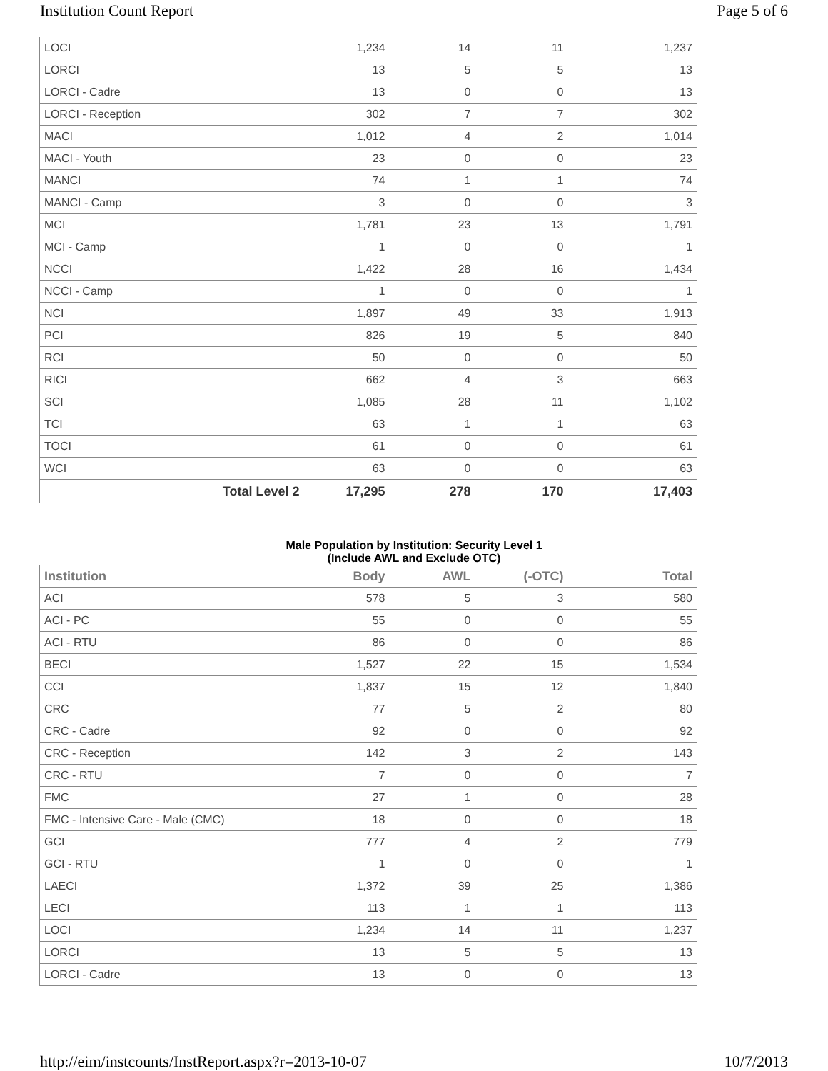Institution Count Report Page 5 of 6
| LOCI | 1,234 | 14 | 11 | 1,237 |
| LORCI | 13 | 5 | 5 | 13 |
| LORCI - Cadre | 13 | 0 | 0 | 13 |
| LORCI - Reception | 302 | 7 | 7 | 302 |
| MACI | 1,012 | 4 | 2 | 1,014 |
| MACI - Youth | 23 | 0 | 0 | 23 |
| MANCI | 74 | 1 | 1 | 74 |
| MANCI - Camp | 3 | 0 | 0 | 3 |
| MCI | 1,781 | 23 | 13 | 1,791 |
| MCI - Camp | 1 | 0 | 0 | 1 |
| NCCI | 1,422 | 28 | 16 | 1,434 |
| NCCI - Camp | 1 | 0 | 0 | 1 |
| NCI | 1,897 | 49 | 33 | 1,913 |
| PCI | 826 | 19 | 5 | 840 |
| RCI | 50 | 0 | 0 | 50 |
| RICI | 662 | 4 | 3 | 663 |
| SCI | 1,085 | 28 | 11 | 1,102 |
| TCI | 63 | 1 | 1 | 63 |
| TOCI | 61 | 0 | 0 | 61 |
| WCI | 63 | 0 | 0 | 63 |
| Total Level 2 | 17,295 | 278 | 170 | 17,403 |
Male Population by Institution: Security Level 1
(Include AWL and Exclude OTC)
| Institution | Body | AWL | (-OTC) | Total |
| --- | --- | --- | --- | --- |
| ACI | 578 | 5 | 3 | 580 |
| ACI - PC | 55 | 0 | 0 | 55 |
| ACI - RTU | 86 | 0 | 0 | 86 |
| BECI | 1,527 | 22 | 15 | 1,534 |
| CCI | 1,837 | 15 | 12 | 1,840 |
| CRC | 77 | 5 | 2 | 80 |
| CRC - Cadre | 92 | 0 | 0 | 92 |
| CRC - Reception | 142 | 3 | 2 | 143 |
| CRC - RTU | 7 | 0 | 0 | 7 |
| FMC | 27 | 1 | 0 | 28 |
| FMC - Intensive Care - Male (CMC) | 18 | 0 | 0 | 18 |
| GCI | 777 | 4 | 2 | 779 |
| GCI - RTU | 1 | 0 | 0 | 1 |
| LAECI | 1,372 | 39 | 25 | 1,386 |
| LECI | 113 | 1 | 1 | 113 |
| LOCI | 1,234 | 14 | 11 | 1,237 |
| LORCI | 13 | 5 | 5 | 13 |
| LORCI - Cadre | 13 | 0 | 0 | 13 |
http://eim/instcounts/InstReport.aspx?r=2013-10-07 10/7/2013